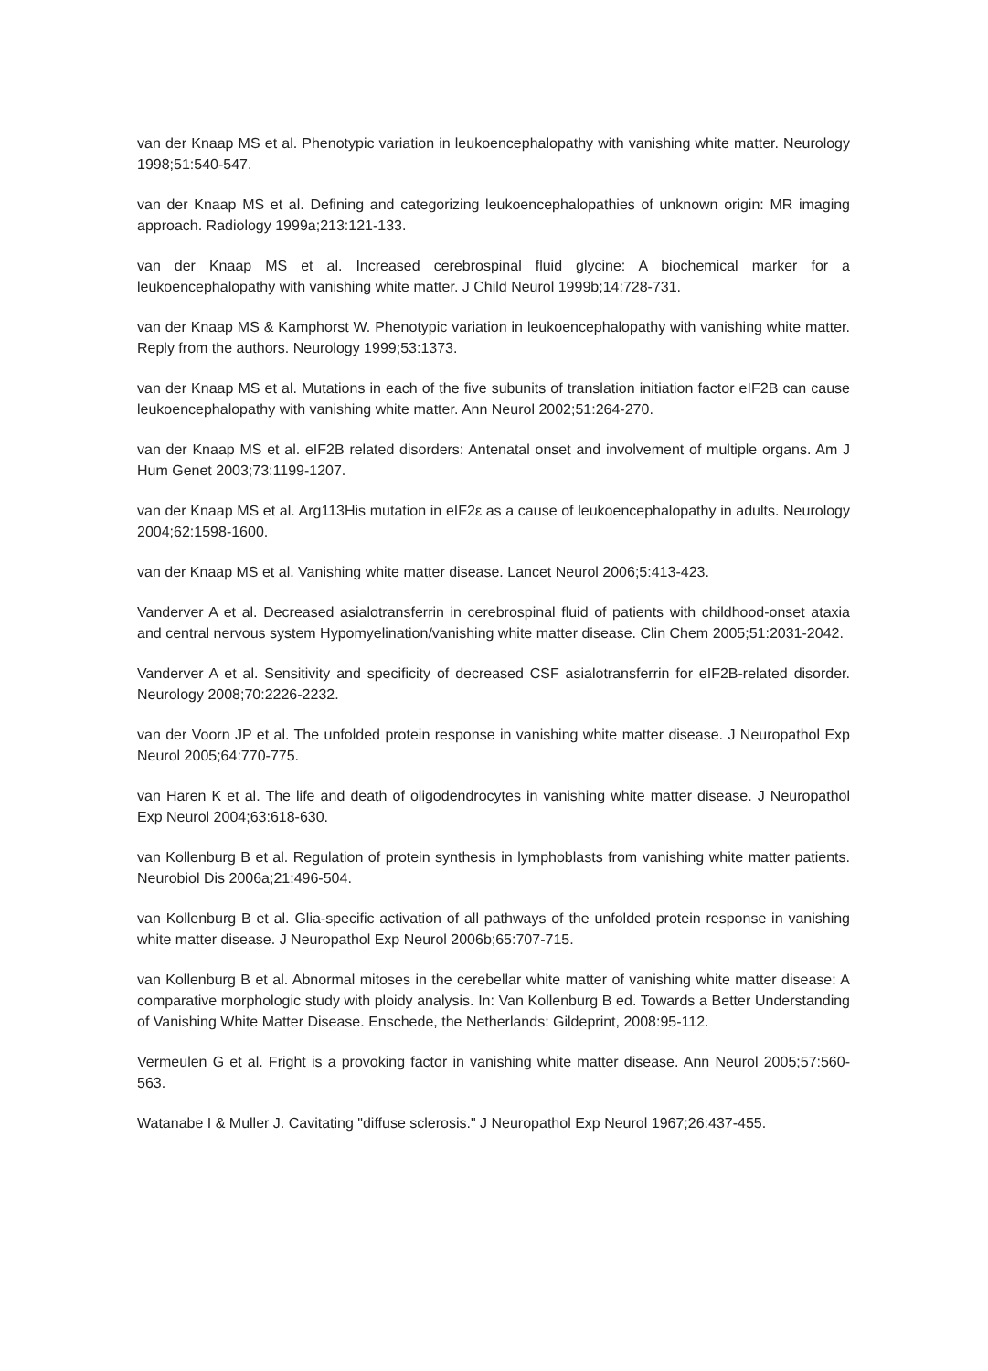van der Knaap MS et al. Phenotypic variation in leukoencephalopathy with vanishing white matter. Neurology 1998;51:540-547.
van der Knaap MS et al. Defining and categorizing leukoencephalopathies of unknown origin: MR imaging approach. Radiology 1999a;213:121-133.
van der Knaap MS et al. Increased cerebrospinal fluid glycine: A biochemical marker for a leukoencephalopathy with vanishing white matter. J Child Neurol 1999b;14:728-731.
van der Knaap MS & Kamphorst W. Phenotypic variation in leukoencephalopathy with vanishing white matter. Reply from the authors. Neurology 1999;53:1373.
van der Knaap MS et al. Mutations in each of the five subunits of translation initiation factor eIF2B can cause leukoencephalopathy with vanishing white matter. Ann Neurol 2002;51:264-270.
van der Knaap MS et al. eIF2B related disorders: Antenatal onset and involvement of multiple organs. Am J Hum Genet 2003;73:1199-1207.
van der Knaap MS et al. Arg113His mutation in eIF2ε as a cause of leukoencephalopathy in adults. Neurology 2004;62:1598-1600.
van der Knaap MS et al. Vanishing white matter disease. Lancet Neurol 2006;5:413-423.
Vanderver A et al. Decreased asialotransferrin in cerebrospinal fluid of patients with childhood-onset ataxia and central nervous system Hypomyelination/vanishing white matter disease. Clin Chem 2005;51:2031-2042.
Vanderver A et al. Sensitivity and specificity of decreased CSF asialotransferrin for eIF2B-related disorder. Neurology 2008;70:2226-2232.
van der Voorn JP et al. The unfolded protein response in vanishing white matter disease. J Neuropathol Exp Neurol 2005;64:770-775.
van Haren K et al. The life and death of oligodendrocytes in vanishing white matter disease. J Neuropathol Exp Neurol 2004;63:618-630.
van Kollenburg B et al. Regulation of protein synthesis in lymphoblasts from vanishing white matter patients. Neurobiol Dis 2006a;21:496-504.
van Kollenburg B et al. Glia-specific activation of all pathways of the unfolded protein response in vanishing white matter disease. J Neuropathol Exp Neurol 2006b;65:707-715.
van Kollenburg B et al. Abnormal mitoses in the cerebellar white matter of vanishing white matter disease: A comparative morphologic study with ploidy analysis. In: Van Kollenburg B ed. Towards a Better Understanding of Vanishing White Matter Disease. Enschede, the Netherlands: Gildeprint, 2008:95-112.
Vermeulen G et al. Fright is a provoking factor in vanishing white matter disease. Ann Neurol 2005;57:560-563.
Watanabe I & Muller J. Cavitating "diffuse sclerosis." J Neuropathol Exp Neurol 1967;26:437-455.